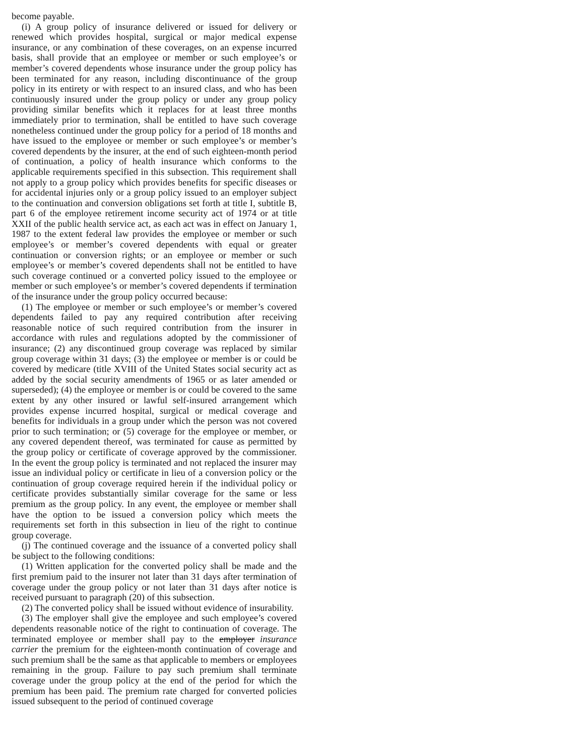become payable.
(i) A group policy of insurance delivered or issued for delivery or renewed which provides hospital, surgical or major medical expense insurance, or any combination of these coverages, on an expense incurred basis, shall provide that an employee or member or such employee’s or member’s covered dependents whose insurance under the group policy has been terminated for any reason, including discontinuance of the group policy in its entirety or with respect to an insured class, and who has been continuously insured under the group policy or under any group policy providing similar benefits which it replaces for at least three months immediately prior to termination, shall be entitled to have such coverage nonetheless continued under the group policy for a period of 18 months and have issued to the employee or member or such employee’s or member’s covered dependents by the insurer, at the end of such eighteen-month period of continuation, a policy of health insurance which conforms to the applicable requirements specified in this subsection. This requirement shall not apply to a group policy which provides benefits for specific diseases or for accidental injuries only or a group policy issued to an employer subject to the continuation and conversion obligations set forth at title I, subtitle B, part 6 of the employee retirement income security act of 1974 or at title XXII of the public health service act, as each act was in effect on January 1, 1987 to the extent federal law provides the employee or member or such employee’s or member’s covered dependents with equal or greater continuation or conversion rights; or an employee or member or such employee’s or member’s covered dependents shall not be entitled to have such coverage continued or a converted policy issued to the employee or member or such employee’s or member’s covered dependents if termination of the insurance under the group policy occurred because:
(1) The employee or member or such employee’s or member’s covered dependents failed to pay any required contribution after receiving reasonable notice of such required contribution from the insurer in accordance with rules and regulations adopted by the commissioner of insurance; (2) any discontinued group coverage was replaced by similar group coverage within 31 days; (3) the employee or member is or could be covered by medicare (title XVIII of the United States social security act as added by the social security amendments of 1965 or as later amended or superseded); (4) the employee or member is or could be covered to the same extent by any other insured or lawful self-insured arrangement which provides expense incurred hospital, surgical or medical coverage and benefits for individuals in a group under which the person was not covered prior to such termination; or (5) coverage for the employee or member, or any covered dependent thereof, was terminated for cause as permitted by the group policy or certificate of coverage approved by the commissioner. In the event the group policy is terminated and not replaced the insurer may issue an individual policy or certificate in lieu of a conversion policy or the continuation of group coverage required herein if the individual policy or certificate provides substantially similar coverage for the same or less premium as the group policy. In any event, the employee or member shall have the option to be issued a conversion policy which meets the requirements set forth in this subsection in lieu of the right to continue group coverage.
(j) The continued coverage and the issuance of a converted policy shall be subject to the following conditions:
(1) Written application for the converted policy shall be made and the first premium paid to the insurer not later than 31 days after termination of coverage under the group policy or not later than 31 days after notice is received pursuant to paragraph (20) of this subsection.
(2) The converted policy shall be issued without evidence of insurability.
(3) The employer shall give the employee and such employee’s covered dependents reasonable notice of the right to continuation of coverage. The terminated employee or member shall pay to the employer insurance carrier the premium for the eighteen-month continuation of coverage and such premium shall be the same as that applicable to members or employees remaining in the group. Failure to pay such premium shall terminate coverage under the group policy at the end of the period for which the premium has been paid. The premium rate charged for converted policies issued subsequent to the period of continued coverage